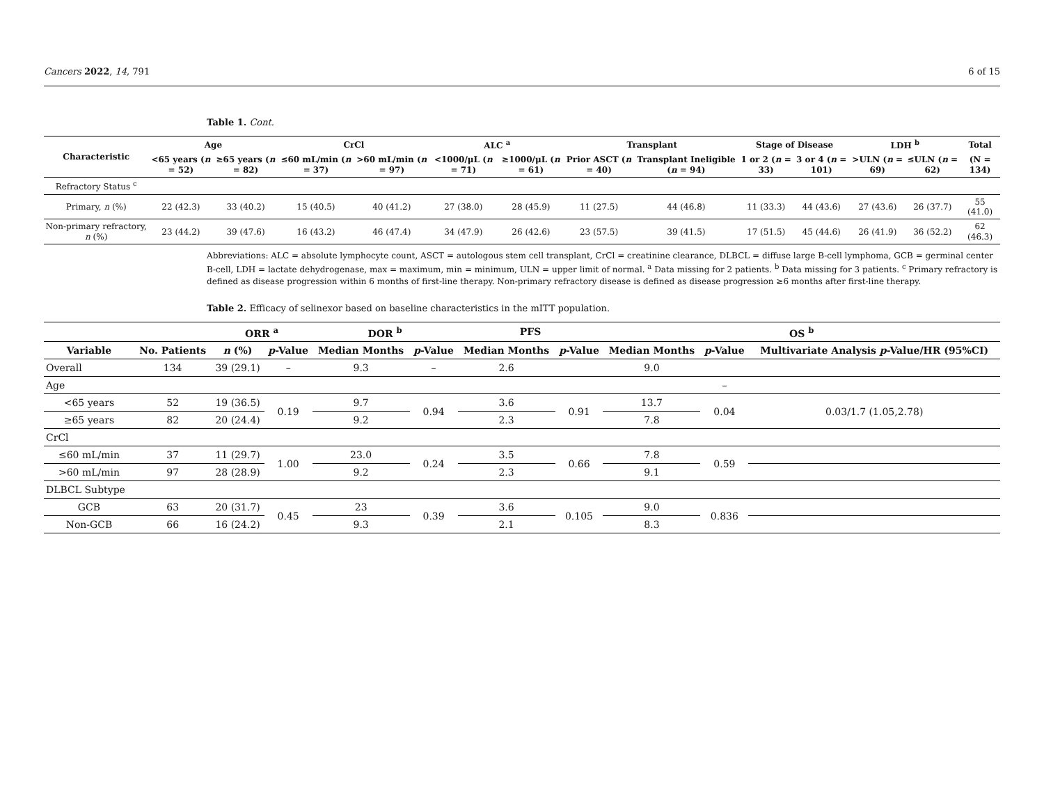Cancers 2022, 14, 791 6 of 15
Table 1. Cont.
| Characteristic | Age | | CrCl | | ALC <sup>a</sup> | | Transplant | | Stage of Disease | | LDH <sup>b</sup> | | Total |
| --- | --- | --- | --- | --- | --- | --- | --- | --- | --- | --- | --- | --- | --- |
| | <65 years ( n = 52) | ≥65 years ( n = 82) | ≤60 mL/min ( n = 37) | >60 mL/min ( n = 97) | <1000/μL ( n = 71) | ≥1000/μL ( n = 61) | Prior ASCT ( n = 40) | Transplant Ineligible ( n = 94) | 1 or 2 ( n = 33) | 3 or 4 ( n = 101) | >ULN ( n = 69) | ≤ULN ( n = 62) | (N = 134) |
| Refractory Status <sup>c</sup> | | | | | | | | | | | | | |
| Primary, n (%) | 22 (42.3) | 33 (40.2) | 15 (40.5) | 40 (41.2) | 27 (38.0) | 28 (45.9) | 11 (27.5) | 44 (46.8) | 11 (33.3) | 44 (43.6) | 27 (43.6) | 26 (37.7) | 55 (41.0) |
| Non-primary refractory, n (%) | 23 (44.2) | 39 (47.6) | 16 (43.2) | 46 (47.4) | 34 (47.9) | 26 (42.6) | 23 (57.5) | 39 (41.5) | 17 (51.5) | 45 (44.6) | 26 (41.9) | 36 (52.2) | 62 (46.3) |
Abbreviations: ALC = absolute lymphocyte count, ASCT = autologous stem cell transplant, CrCl = creatinine clearance, DLBCL = diffuse large B-cell lymphoma, GCB = germinal center B-cell, LDH = lactate dehydrogenase, max = maximum, min = minimum, ULN = upper limit of normal. <sup>a</sup> Data missing for 2 patients. <sup>b</sup> Data missing for 3 patients. <sup>c</sup> Primary refractory is defined as disease progression within 6 months of first-line therapy. Non-primary refractory disease is defined as disease progression ≥6 months after first-line therapy.
Table 2. Efficacy of selinexor based on baseline characteristics in the mITT population.
| | | ORR <sup>a</sup> | | DOR <sup>b</sup> | | PFS | | OS <sup>b</sup> | | |
| --- | --- | --- | --- | --- | --- | --- | --- | --- | --- | --- |
| Variable | No. Patients | n (%) | p -Value | Median Months | p -Value | Median Months | p -Value | Median Months | p -Value | Multivariate Analysis p -Value/HR (95%CI) |
| Overall | 134 | 39 (29.1) | – | 9.3 | – | 2.6 | | 9.0 | | |
| Age | | | | | | | | | – | |
| <65 years | 52 | 19 (36.5) | 0.19 | 9.7 | 0.94 | 3.6 | 0.91 | 13.7 | 0.04 | 0.03/1.7 (1.05,2.78) |
| ≥65 years | 82 | 20 (24.4) | | 9.2 | | 2.3 | | 7.8 | | |
| CrCl | | | | | | | | | | |
| ≤60 mL/min | 37 | 11 (29.7) | 1.00 | 23.0 | 0.24 | 3.5 | 0.66 | 7.8 | 0.59 | |
| >60 mL/min | 97 | 28 (28.9) | | 9.2 | | 2.3 | | 9.1 | | |
| DLBCL Subtype | | | | | | | | | | |
| GCB | 63 | 20 (31.7) | 0.45 | 23 | 0.39 | 3.6 | 0.105 | 9.0 | 0.836 | |
| Non-GCB | 66 | 16 (24.2) | | 9.3 | | 2.1 | | 8.3 | | |